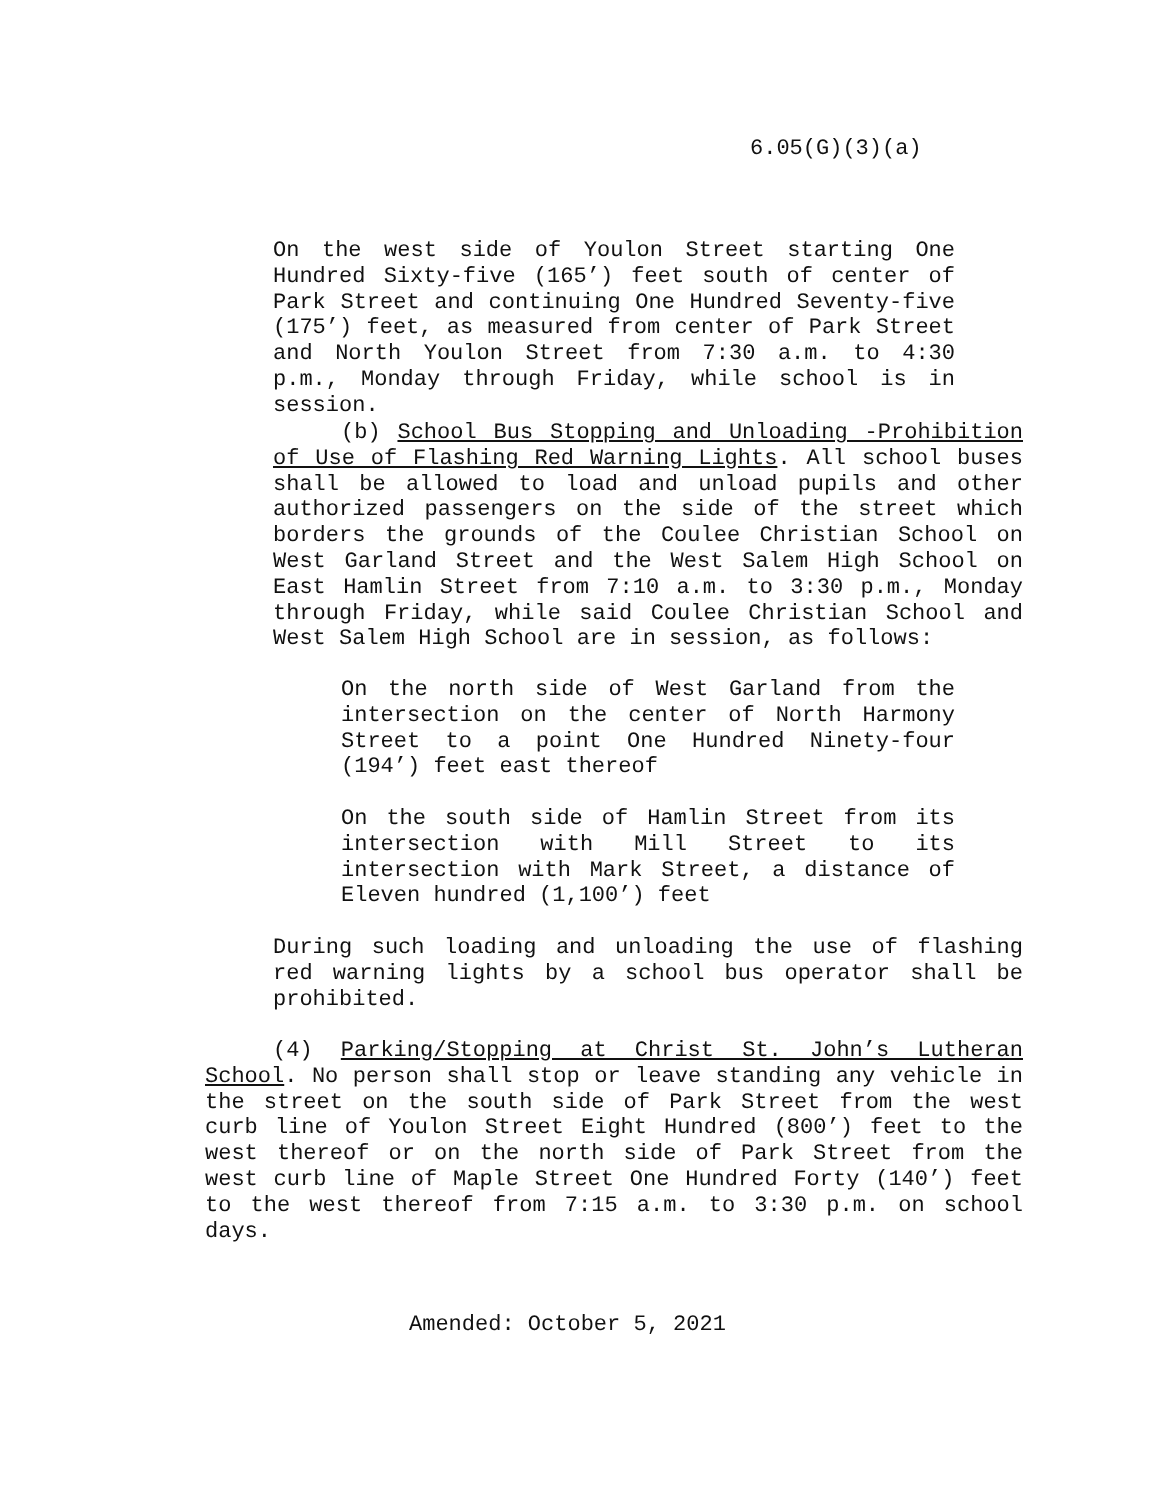6.05(G)(3)(a)
On the west side of Youlon Street starting One Hundred Sixty-five (165’) feet south of center of Park Street and continuing One Hundred Seventy-five (175’) feet, as measured from center of Park Street and North Youlon Street from 7:30 a.m. to 4:30 p.m., Monday through Friday, while school is in session.
(b) School Bus Stopping and Unloading -Prohibition of Use of Flashing Red Warning Lights. All school buses shall be allowed to load and unload pupils and other authorized passengers on the side of the street which borders the grounds of the Coulee Christian School on West Garland Street and the West Salem High School on East Hamlin Street from 7:10 a.m. to 3:30 p.m., Monday through Friday, while said Coulee Christian School and West Salem High School are in session, as follows:
On the north side of West Garland from the intersection on the center of North Harmony Street to a point One Hundred Ninety-four (194’) feet east thereof
On the south side of Hamlin Street from its intersection with Mill Street to its intersection with Mark Street, a distance of Eleven hundred (1,100’) feet
During such loading and unloading the use of flashing red warning lights by a school bus operator shall be prohibited.
(4) Parking/Stopping at Christ St. John’s Lutheran School. No person shall stop or leave standing any vehicle in the street on the south side of Park Street from the west curb line of Youlon Street Eight Hundred (800’) feet to the west thereof or on the north side of Park Street from the west curb line of Maple Street One Hundred Forty (140’) feet to the west thereof from 7:15 a.m. to 3:30 p.m. on school days.
Amended: October 5, 2021